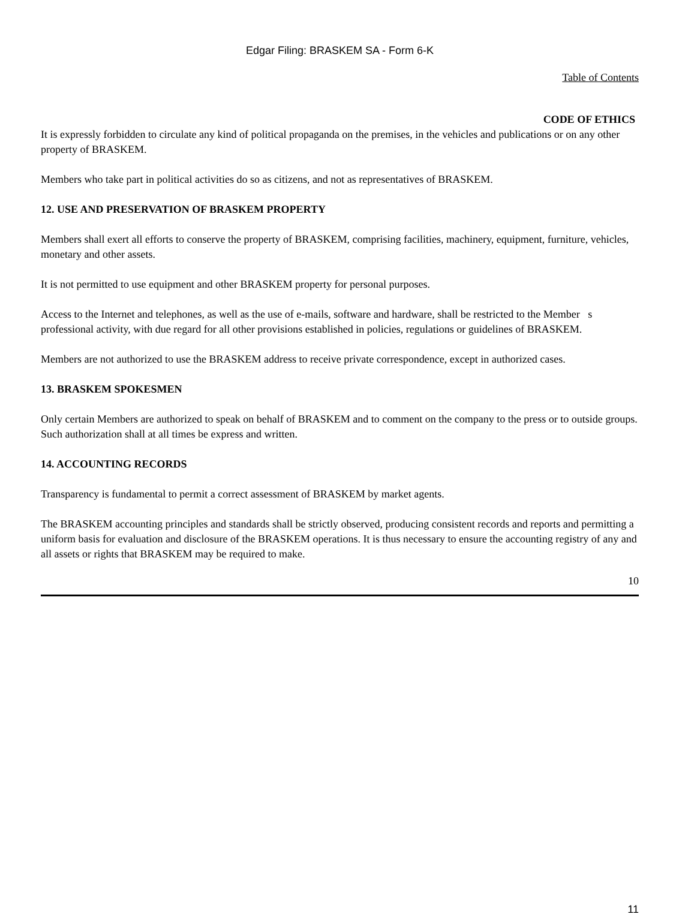Edgar Filing: BRASKEM SA - Form 6-K
Table of Contents
CODE OF ETHICS
It is expressly forbidden to circulate any kind of political propaganda on the premises, in the vehicles and publications or on any other property of BRASKEM.
Members who take part in political activities do so as citizens, and not as representatives of BRASKEM.
12. USE AND PRESERVATION OF BRASKEM PROPERTY
Members shall exert all efforts to conserve the property of BRASKEM, comprising facilities, machinery, equipment, furniture, vehicles, monetary and other assets.
It is not permitted to use equipment and other BRASKEM property for personal purposes.
Access to the Internet and telephones, as well as the use of e-mails, software and hardware, shall be restricted to the Member s professional activity, with due regard for all other provisions established in policies, regulations or guidelines of BRASKEM.
Members are not authorized to use the BRASKEM address to receive private correspondence, except in authorized cases.
13. BRASKEM SPOKESMEN
Only certain Members are authorized to speak on behalf of BRASKEM and to comment on the company to the press or to outside groups. Such authorization shall at all times be express and written.
14. ACCOUNTING RECORDS
Transparency is fundamental to permit a correct assessment of BRASKEM by market agents.
The BRASKEM accounting principles and standards shall be strictly observed, producing consistent records and reports and permitting a uniform basis for evaluation and disclosure of the BRASKEM operations. It is thus necessary to ensure the accounting registry of any and all assets or rights that BRASKEM may be required to make.
10
11